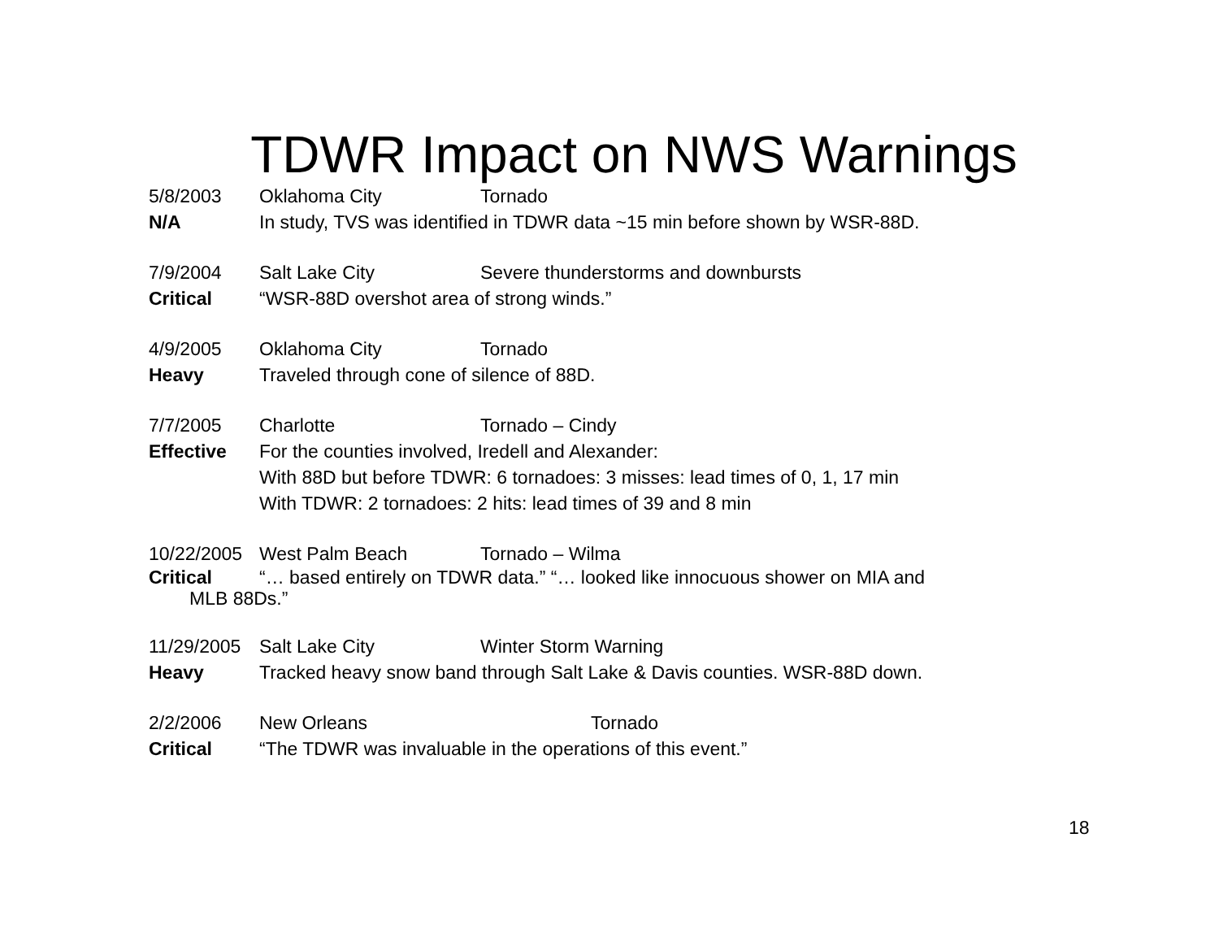TDWR Impact on NWS Warnings
5/8/2003 Oklahoma City Tornado
N/A In study, TVS was identified in TDWR data ~15 min before shown by WSR-88D.
7/9/2004 Salt Lake City Severe thunderstorms and downbursts
Critical “WSR-88D overshot area of strong winds.”
4/9/2005 Oklahoma City Tornado
Heavy Traveled through cone of silence of 88D.
7/7/2005 Charlotte Tornado – Cindy
Effective For the counties involved, Iredell and Alexander:
With 88D but before TDWR: 6 tornadoes: 3 misses: lead times of 0, 1, 17 min
With TDWR: 2 tornadoes: 2 hits: lead times of 39 and 8 min
10/22/2005 West Palm Beach Tornado – Wilma
Critical “… based entirely on TDWR data.” “… looked like innocuous shower on MIA and
MLB 88Ds.”
11/29/2005 Salt Lake City Winter Storm Warning
Heavy Tracked heavy snow band through Salt Lake & Davis counties. WSR-88D down.
2/2/2006 New Orleans Tornado
Critical “The TDWR was invaluable in the operations of this event.”
18